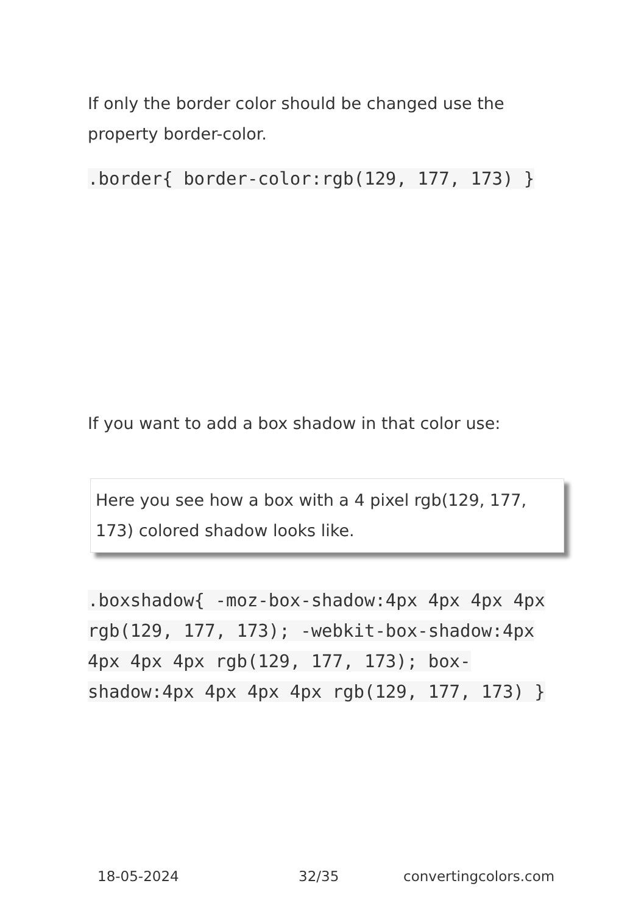If only the border color should be changed use the property border-color.
.border{ border-color:rgb(129, 177, 173) }
If you want to add a box shadow in that color use:
Here you see how a box with a 4 pixel rgb(129, 177, 173) colored shadow looks like.
.boxshadow{ -moz-box-shadow:4px 4px 4px 4px rgb(129, 177, 173); -webkit-box-shadow:4px 4px 4px 4px rgb(129, 177, 173); box-shadow:4px 4px 4px 4px rgb(129, 177, 173) }
18-05-2024 32/35 convertingcolors.com